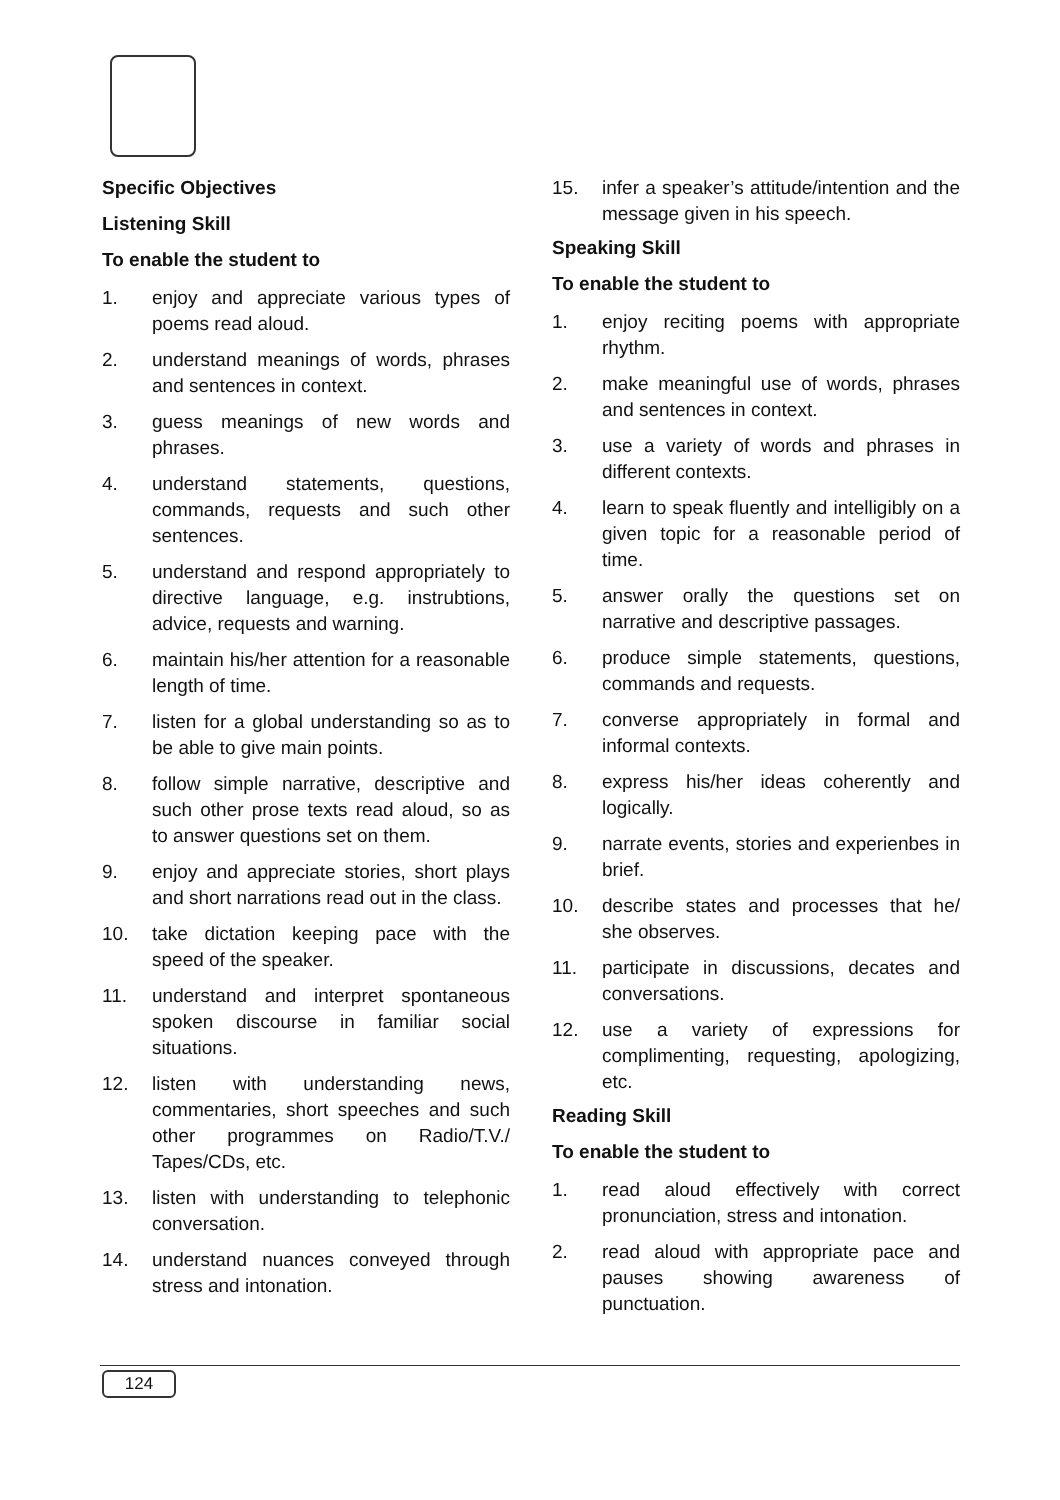Specific Objectives
Listening Skill
To enable the student to
1. enjoy and appreciate various types of poems read aloud.
2. understand meanings of words, phrases and sentences in context.
3. guess meanings of new words and phrases.
4. understand statements, questions, commands, requests and such other sentences.
5. understand and respond appropriately to directive language, e.g. instrubtions, advice, requests and warning.
6. maintain his/her attention for a reasonable length of time.
7. listen for a global understanding so as to be able to give main points.
8. follow simple narrative, descriptive and such other prose texts read aloud, so as to answer questions set on them.
9. enjoy and appreciate stories, short plays and short narrations read out in the class.
10. take dictation keeping pace with the speed of the speaker.
11. understand and interpret spontaneous spoken discourse in familiar social situations.
12. listen with understanding news, commentaries, short speeches and such other programmes on Radio/T.V./ Tapes/CDs, etc.
13. listen with understanding to telephonic conversation.
14. understand nuances conveyed through stress and intonation.
15. infer a speaker’s attitude/intention and the message given in his speech.
Speaking Skill
To enable the student to
1. enjoy reciting poems with appropriate rhythm.
2. make meaningful use of words, phrases and sentences in context.
3. use a variety of words and phrases in different contexts.
4. learn to speak fluently and intelligibly on a given topic for a reasonable period of time.
5. answer orally the questions set on narrative and descriptive passages.
6. produce simple statements, questions, commands and requests.
7. converse appropriately in formal and informal contexts.
8. express his/her ideas coherently and logically.
9. narrate events, stories and experienbes in brief.
10. describe states and processes that he/ she observes.
11. participate in discussions, decates and conversations.
12. use a variety of expressions for complimenting, requesting, apologizing, etc.
Reading Skill
To enable the student to
1. read aloud effectively with correct pronunciation, stress and intonation.
2. read aloud with appropriate pace and pauses showing awareness of punctuation.
124